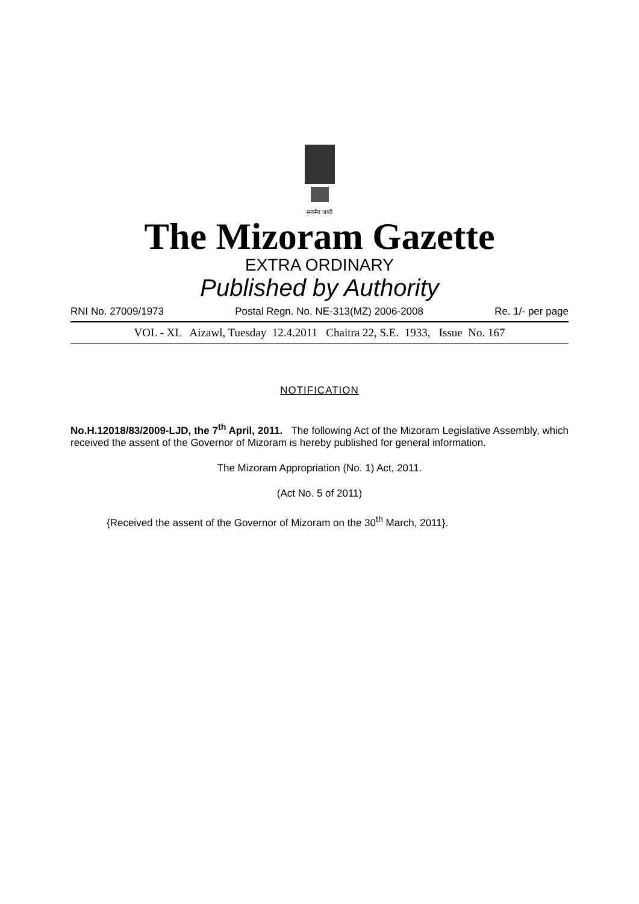सत्यमेव जयते
The Mizoram Gazette
EXTRA ORDINARY
Published by Authority
RNI No. 27009/1973 Postal Regn. No. NE-313(MZ) 2006-2008 Re. 1/- per page
VOL - XL Aizawl, Tuesday 12.4.2011 Chaitra 22, S.E. 1933, Issue No. 167
NOTIFICATION
No.H.12018/83/2009-LJD, the 7<sup>th</sup> April, 2011. The following Act of the Mizoram Legislative Assembly, which received the assent of the Governor of Mizoram is hereby published for general information.
The Mizoram Appropriation (No. 1) Act, 2011.
(Act No. 5 of 2011)
{Received the assent of the Governor of Mizoram on the 30<sup>th</sup> March, 2011}.